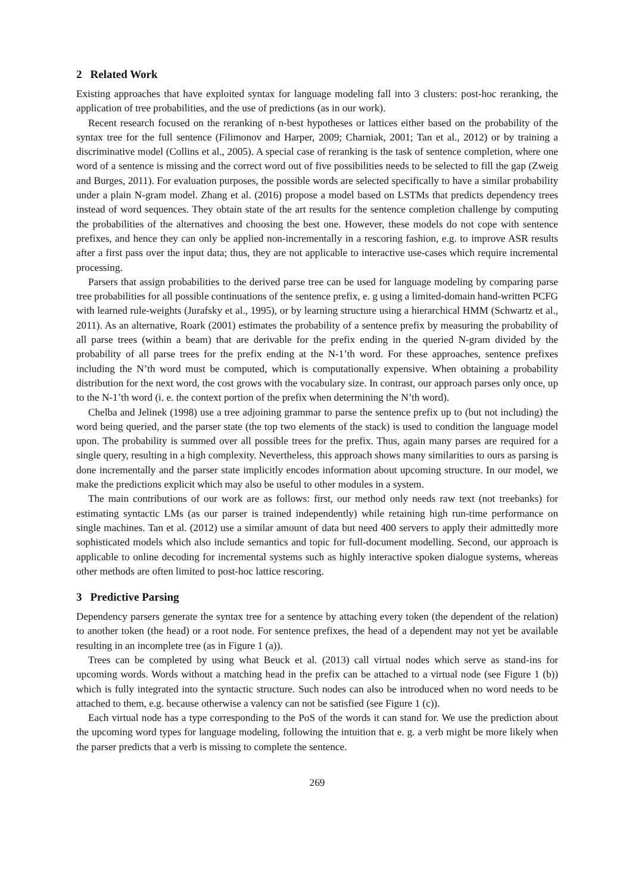2 Related Work
Existing approaches that have exploited syntax for language modeling fall into 3 clusters: post-hoc reranking, the application of tree probabilities, and the use of predictions (as in our work).
Recent research focused on the reranking of n-best hypotheses or lattices either based on the probability of the syntax tree for the full sentence (Filimonov and Harper, 2009; Charniak, 2001; Tan et al., 2012) or by training a discriminative model (Collins et al., 2005). A special case of reranking is the task of sentence completion, where one word of a sentence is missing and the correct word out of five possibilities needs to be selected to fill the gap (Zweig and Burges, 2011). For evaluation purposes, the possible words are selected specifically to have a similar probability under a plain N-gram model. Zhang et al. (2016) propose a model based on LSTMs that predicts dependency trees instead of word sequences. They obtain state of the art results for the sentence completion challenge by computing the probabilities of the alternatives and choosing the best one. However, these models do not cope with sentence prefixes, and hence they can only be applied non-incrementally in a rescoring fashion, e.g. to improve ASR results after a first pass over the input data; thus, they are not applicable to interactive use-cases which require incremental processing.
Parsers that assign probabilities to the derived parse tree can be used for language modeling by comparing parse tree probabilities for all possible continuations of the sentence prefix, e. g using a limited-domain hand-written PCFG with learned rule-weights (Jurafsky et al., 1995), or by learning structure using a hierarchical HMM (Schwartz et al., 2011). As an alternative, Roark (2001) estimates the probability of a sentence prefix by measuring the probability of all parse trees (within a beam) that are derivable for the prefix ending in the queried N-gram divided by the probability of all parse trees for the prefix ending at the N-1’th word. For these approaches, sentence prefixes including the N’th word must be computed, which is computationally expensive. When obtaining a probability distribution for the next word, the cost grows with the vocabulary size. In contrast, our approach parses only once, up to the N-1’th word (i. e. the context portion of the prefix when determining the N’th word).
Chelba and Jelinek (1998) use a tree adjoining grammar to parse the sentence prefix up to (but not including) the word being queried, and the parser state (the top two elements of the stack) is used to condition the language model upon. The probability is summed over all possible trees for the prefix. Thus, again many parses are required for a single query, resulting in a high complexity. Nevertheless, this approach shows many similarities to ours as parsing is done incrementally and the parser state implicitly encodes information about upcoming structure. In our model, we make the predictions explicit which may also be useful to other modules in a system.
The main contributions of our work are as follows: first, our method only needs raw text (not treebanks) for estimating syntactic LMs (as our parser is trained independently) while retaining high run-time performance on single machines. Tan et al. (2012) use a similar amount of data but need 400 servers to apply their admittedly more sophisticated models which also include semantics and topic for full-document modelling. Second, our approach is applicable to online decoding for incremental systems such as highly interactive spoken dialogue systems, whereas other methods are often limited to post-hoc lattice rescoring.
3 Predictive Parsing
Dependency parsers generate the syntax tree for a sentence by attaching every token (the dependent of the relation) to another token (the head) or a root node. For sentence prefixes, the head of a dependent may not yet be available resulting in an incomplete tree (as in Figure 1 (a)).
Trees can be completed by using what Beuck et al. (2013) call virtual nodes which serve as stand-ins for upcoming words. Words without a matching head in the prefix can be attached to a virtual node (see Figure 1 (b)) which is fully integrated into the syntactic structure. Such nodes can also be introduced when no word needs to be attached to them, e.g. because otherwise a valency can not be satisfied (see Figure 1 (c)).
Each virtual node has a type corresponding to the PoS of the words it can stand for. We use the prediction about the upcoming word types for language modeling, following the intuition that e. g. a verb might be more likely when the parser predicts that a verb is missing to complete the sentence.
269